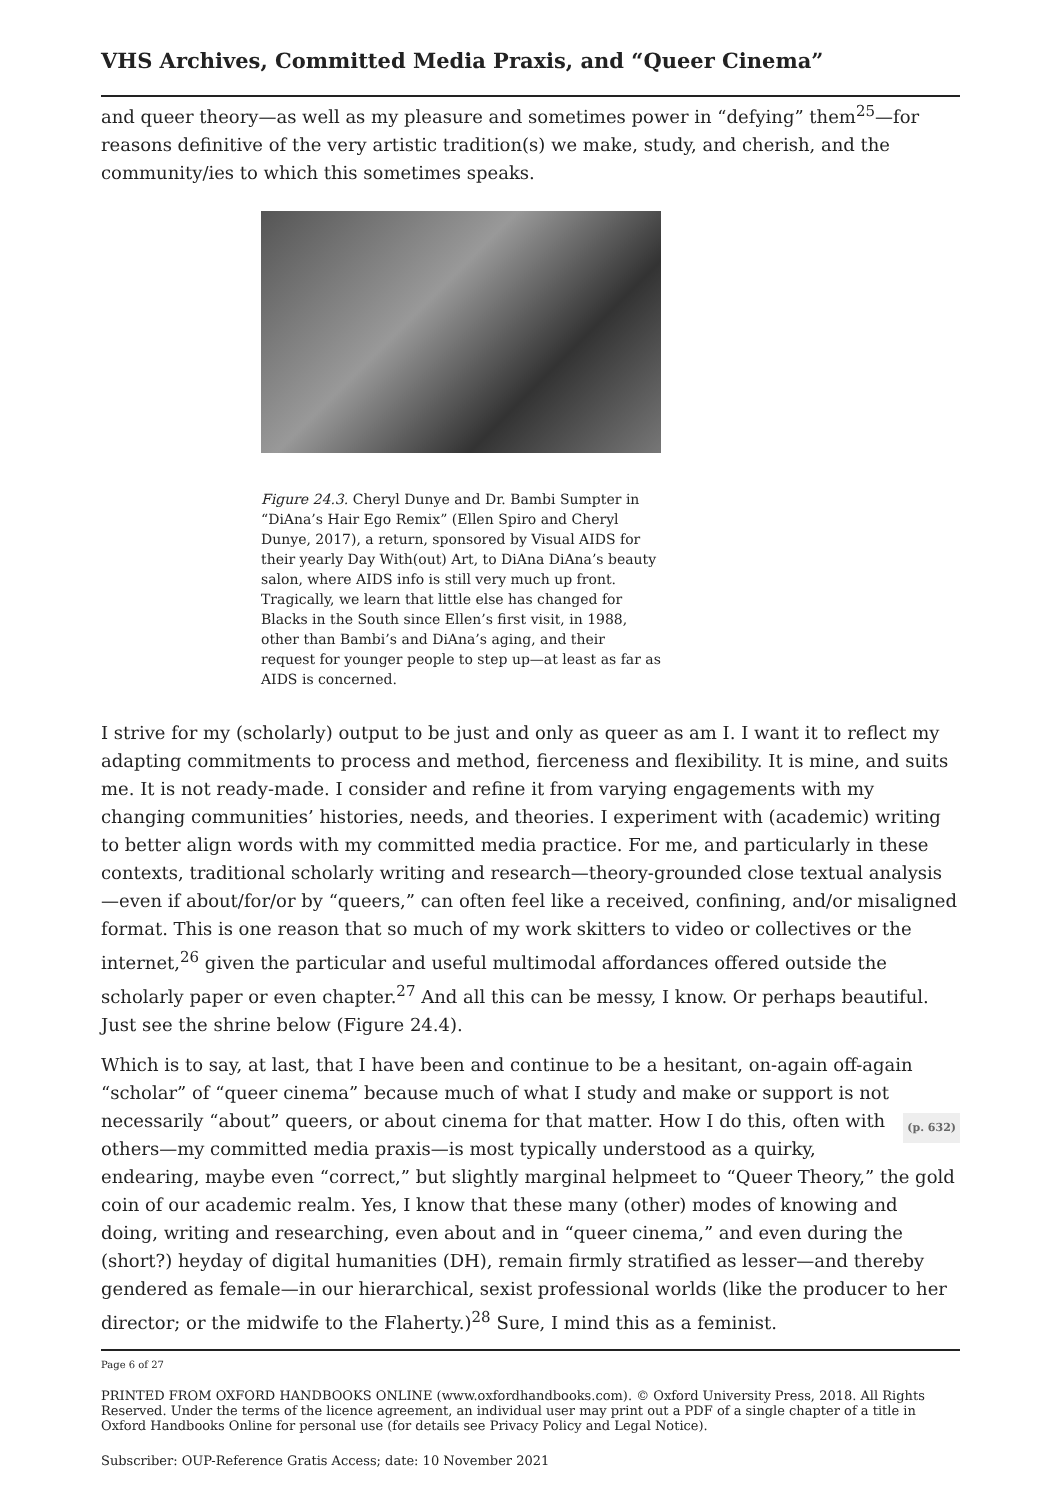VHS Archives, Committed Media Praxis, and “Queer Cinema”
and queer theory—as well as my pleasure and sometimes power in “defying” them<sup>25</sup>—for reasons definitive of the very artistic tradition(s) we make, study, and cherish, and the community/ies to which this sometimes speaks.
Figure 24.3. Cheryl Dunye and Dr. Bambi Sumpter in “DiAna’s Hair Ego Remix” (Ellen Spiro and Cheryl Dunye, 2017), a return, sponsored by Visual AIDS for their yearly Day With(out) Art, to DiAna DiAna’s beauty salon, where AIDS info is still very much up front. Tragically, we learn that little else has changed for Blacks in the South since Ellen’s first visit, in 1988, other than Bambi’s and DiAna’s aging, and their request for younger people to step up—at least as far as AIDS is concerned.
I strive for my (scholarly) output to be just and only as queer as am I. I want it to reflect my adapting commitments to process and method, fierceness and flexibility. It is mine, and suits me. It is not ready-made. I consider and refine it from varying engagements with my changing communities’ histories, needs, and theories. I experiment with (academic) writing to better align words with my committed media practice. For me, and particularly in these contexts, traditional scholarly writing and research—theory-grounded close textual analysis—even if about/for/or by “queers,” can often feel like a received, confining, and/or misaligned format. This is one reason that so much of my work skitters to video or collectives or the internet,<sup>26</sup> given the particular and useful multimodal affordances offered outside the scholarly paper or even chapter.<sup>27</sup> And all this can be messy, I know. Or perhaps beautiful. Just see the shrine below (Figure 24.4).
Which is to say, at last, that I have been and continue to be a hesitant, on-again off-again “scholar” of “queer cinema” because much of what I study and make or support is not necessarily “about” queers, or about cinema for that matter. How I do this, often (p. 632) with others—my committed media praxis—is most typically understood as a quirky, endearing, maybe even “correct,” but slightly marginal helpmeet to “Queer Theory,” the gold coin of our academic realm. Yes, I know that these many (other) modes of knowing and doing, writing and researching, even about and in “queer cinema,” and even during the (short?) heyday of digital humanities (DH), remain firmly stratified as lesser—and thereby gendered as female—in our hierarchical, sexist professional worlds (like the producer to her director; or the midwife to the Flaherty.)<sup>28</sup> Sure, I mind this as a feminist.
Page 6 of 27
PRINTED FROM OXFORD HANDBOOKS ONLINE (www.oxfordhandbooks.com). © Oxford University Press, 2018. All Rights Reserved. Under the terms of the licence agreement, an individual user may print out a PDF of a single chapter of a title in Oxford Handbooks Online for personal use (for details see Privacy Policy and Legal Notice).
Subscriber: OUP-Reference Gratis Access; date: 10 November 2021